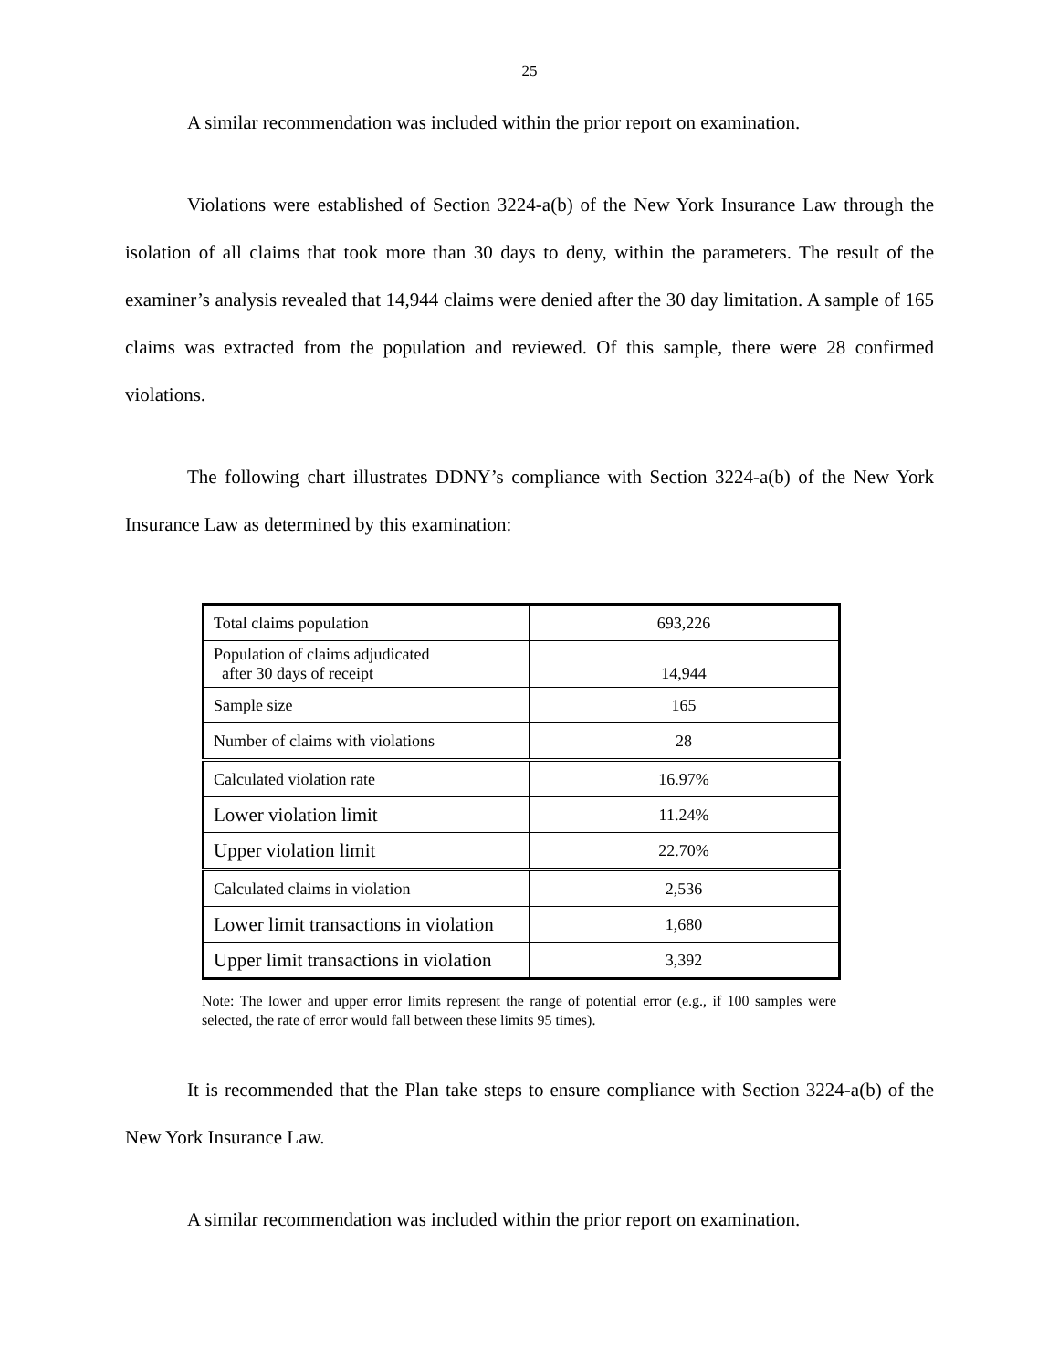25
A similar recommendation was included within the prior report on examination.
Violations were established of Section 3224-a(b) of the New York Insurance Law through the isolation of all claims that took more than 30 days to deny, within the parameters. The result of the examiner’s analysis revealed that 14,944 claims were denied after the 30 day limitation. A sample of 165 claims was extracted from the population and reviewed. Of this sample, there were 28 confirmed violations.
The following chart illustrates DDNY’s compliance with Section 3224-a(b) of the New York Insurance Law as determined by this examination:
| Total claims population | 693,226 |
| Population of claims adjudicated after 30 days of receipt | 14,944 |
| Sample size | 165 |
| Number of claims with violations | 28 |
| Calculated violation rate | 16.97% |
| Lower violation limit | 11.24% |
| Upper violation limit | 22.70% |
| Calculated claims in violation | 2,536 |
| Lower limit transactions in violation | 1,680 |
| Upper limit transactions in violation | 3,392 |
Note: The lower and upper error limits represent the range of potential error (e.g., if 100 samples were selected, the rate of error would fall between these limits 95 times).
It is recommended that the Plan take steps to ensure compliance with Section 3224-a(b) of the New York Insurance Law.
A similar recommendation was included within the prior report on examination.